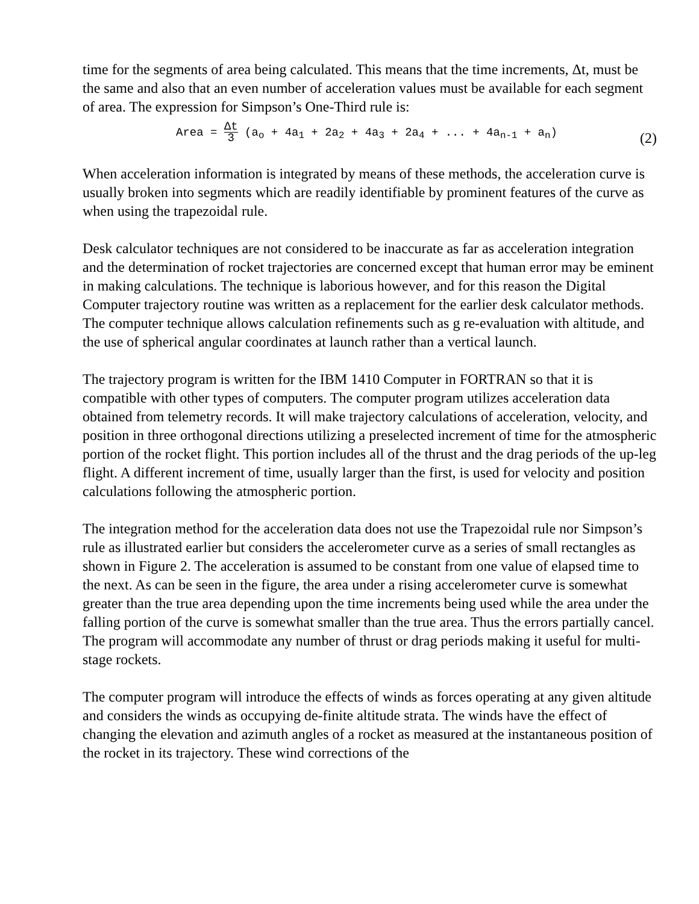time for the segments of area being calculated. This means that the time increments, Δt, must be the same and also that an even number of acceleration values must be available for each segment of area. The expression for Simpson’s One-Third rule is:
Area = Δt 3 (a<sub>o</sub> + 4a<sub>1</sub> + 2a<sub>2</sub> + 4a<sub>3</sub> + 2a<sub>4</sub> + ... + 4a<sub>n-1</sub> + a<sub>n</sub>)
(2)
When acceleration information is integrated by means of these methods, the acceleration curve is usually broken into segments which are readily identifiable by prominent features of the curve as when using the trapezoidal rule.
Desk calculator techniques are not considered to be inaccurate as far as acceleration integration and the determination of rocket trajectories are concerned except that human error may be eminent in making calculations. The technique is laborious however, and for this reason the Digital Computer trajectory routine was written as a replacement for the earlier desk calculator methods. The computer technique allows calculation refinements such as g re-evaluation with altitude, and the use of spherical angular coordinates at launch rather than a vertical launch.
The trajectory program is written for the IBM 1410 Computer in FORTRAN so that it is compatible with other types of computers. The computer program utilizes acceleration data obtained from telemetry records. It will make trajectory calculations of acceleration, velocity, and position in three orthogonal directions utilizing a preselected increment of time for the atmospheric portion of the rocket flight. This portion includes all of the thrust and the drag periods of the up-leg flight. A different increment of time, usually larger than the first, is used for velocity and position calculations following the atmospheric portion.
The integration method for the acceleration data does not use the Trapezoidal rule nor Simpson’s rule as illustrated earlier but considers the accelerometer curve as a series of small rectangles as shown in Figure 2. The acceleration is assumed to be constant from one value of elapsed time to the next. As can be seen in the figure, the area under a rising accelerometer curve is somewhat greater than the true area depending upon the time increments being used while the area under the falling portion of the curve is somewhat smaller than the true area. Thus the errors partially cancel. The program will accommodate any number of thrust or drag periods making it useful for multi-stage rockets.
The computer program will introduce the effects of winds as forces operating at any given altitude and considers the winds as occupying de-finite altitude strata. The winds have the effect of changing the elevation and azimuth angles of a rocket as measured at the instantaneous position of the rocket in its trajectory. These wind corrections of the